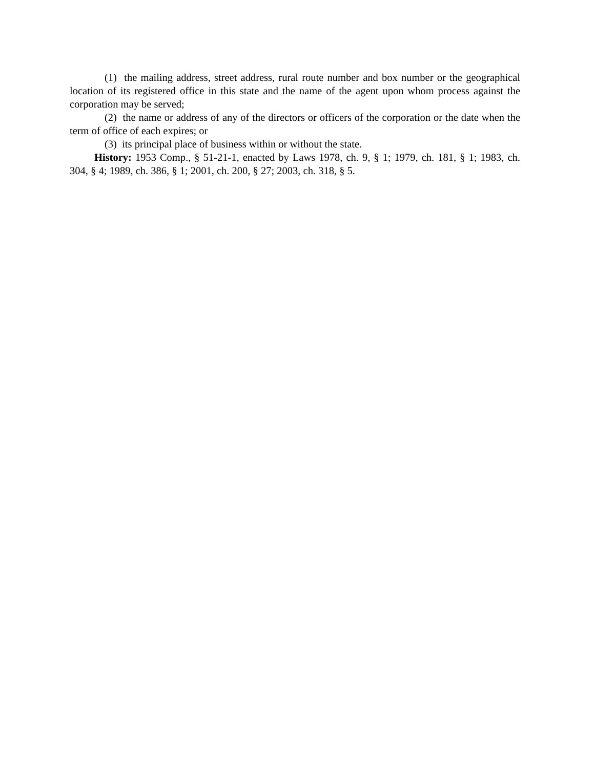(1) the mailing address, street address, rural route number and box number or the geographical location of its registered office in this state and the name of the agent upon whom process against the corporation may be served;
(2) the name or address of any of the directors or officers of the corporation or the date when the term of office of each expires; or
(3) its principal place of business within or without the state.
History: 1953 Comp., § 51-21-1, enacted by Laws 1978, ch. 9, § 1; 1979, ch. 181, § 1; 1983, ch. 304, § 4; 1989, ch. 386, § 1; 2001, ch. 200, § 27; 2003, ch. 318, § 5.